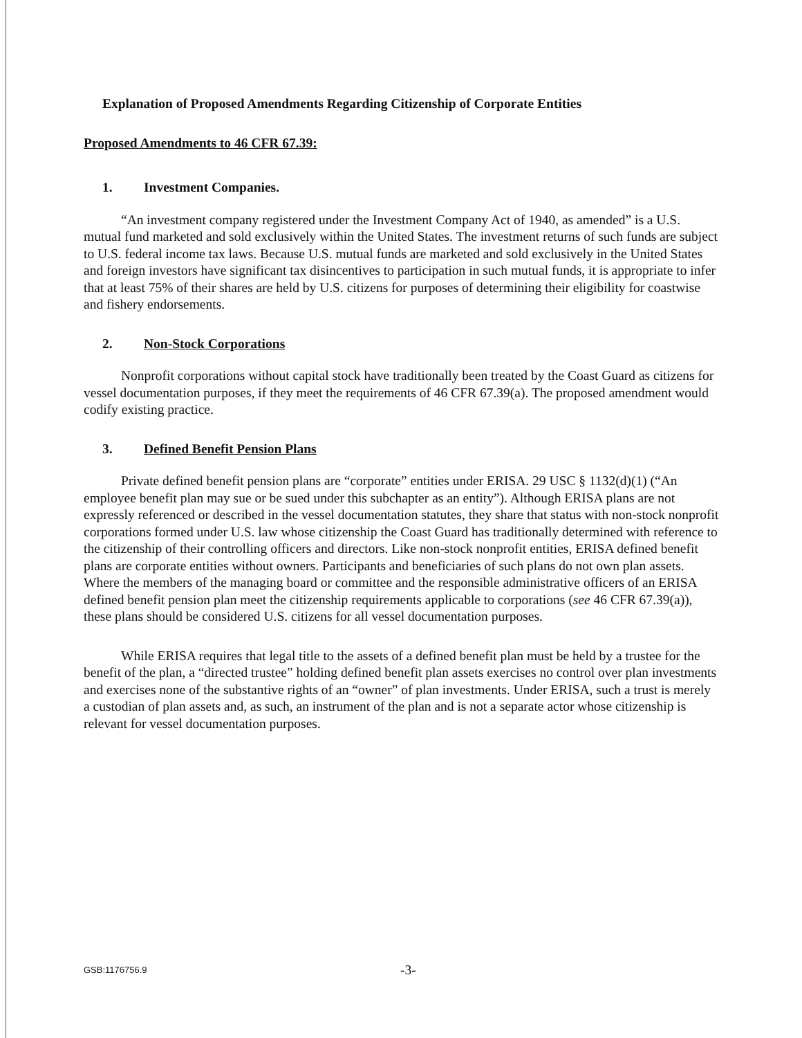Explanation of Proposed Amendments Regarding Citizenship of Corporate Entities
Proposed Amendments to 46 CFR 67.39:
1. Investment Companies.
“An investment company registered under the Investment Company Act of 1940, as amended” is a U.S. mutual fund marketed and sold exclusively within the United States. The investment returns of such funds are subject to U.S. federal income tax laws. Because U.S. mutual funds are marketed and sold exclusively in the United States and foreign investors have significant tax disincentives to participation in such mutual funds, it is appropriate to infer that at least 75% of their shares are held by U.S. citizens for purposes of determining their eligibility for coastwise and fishery endorsements.
2. Non-Stock Corporations
Nonprofit corporations without capital stock have traditionally been treated by the Coast Guard as citizens for vessel documentation purposes, if they meet the requirements of 46 CFR 67.39(a). The proposed amendment would codify existing practice.
3. Defined Benefit Pension Plans
Private defined benefit pension plans are “corporate” entities under ERISA. 29 USC § 1132(d)(1) (“An employee benefit plan may sue or be sued under this subchapter as an entity”). Although ERISA plans are not expressly referenced or described in the vessel documentation statutes, they share that status with non-stock nonprofit corporations formed under U.S. law whose citizenship the Coast Guard has traditionally determined with reference to the citizenship of their controlling officers and directors. Like non-stock nonprofit entities, ERISA defined benefit plans are corporate entities without owners. Participants and beneficiaries of such plans do not own plan assets. Where the members of the managing board or committee and the responsible administrative officers of an ERISA defined benefit pension plan meet the citizenship requirements applicable to corporations (see 46 CFR 67.39(a)), these plans should be considered U.S. citizens for all vessel documentation purposes.
While ERISA requires that legal title to the assets of a defined benefit plan must be held by a trustee for the benefit of the plan, a “directed trustee” holding defined benefit plan assets exercises no control over plan investments and exercises none of the substantive rights of an “owner” of plan investments. Under ERISA, such a trust is merely a custodian of plan assets and, as such, an instrument of the plan and is not a separate actor whose citizenship is relevant for vessel documentation purposes.
GSB:1176756.9 -3-